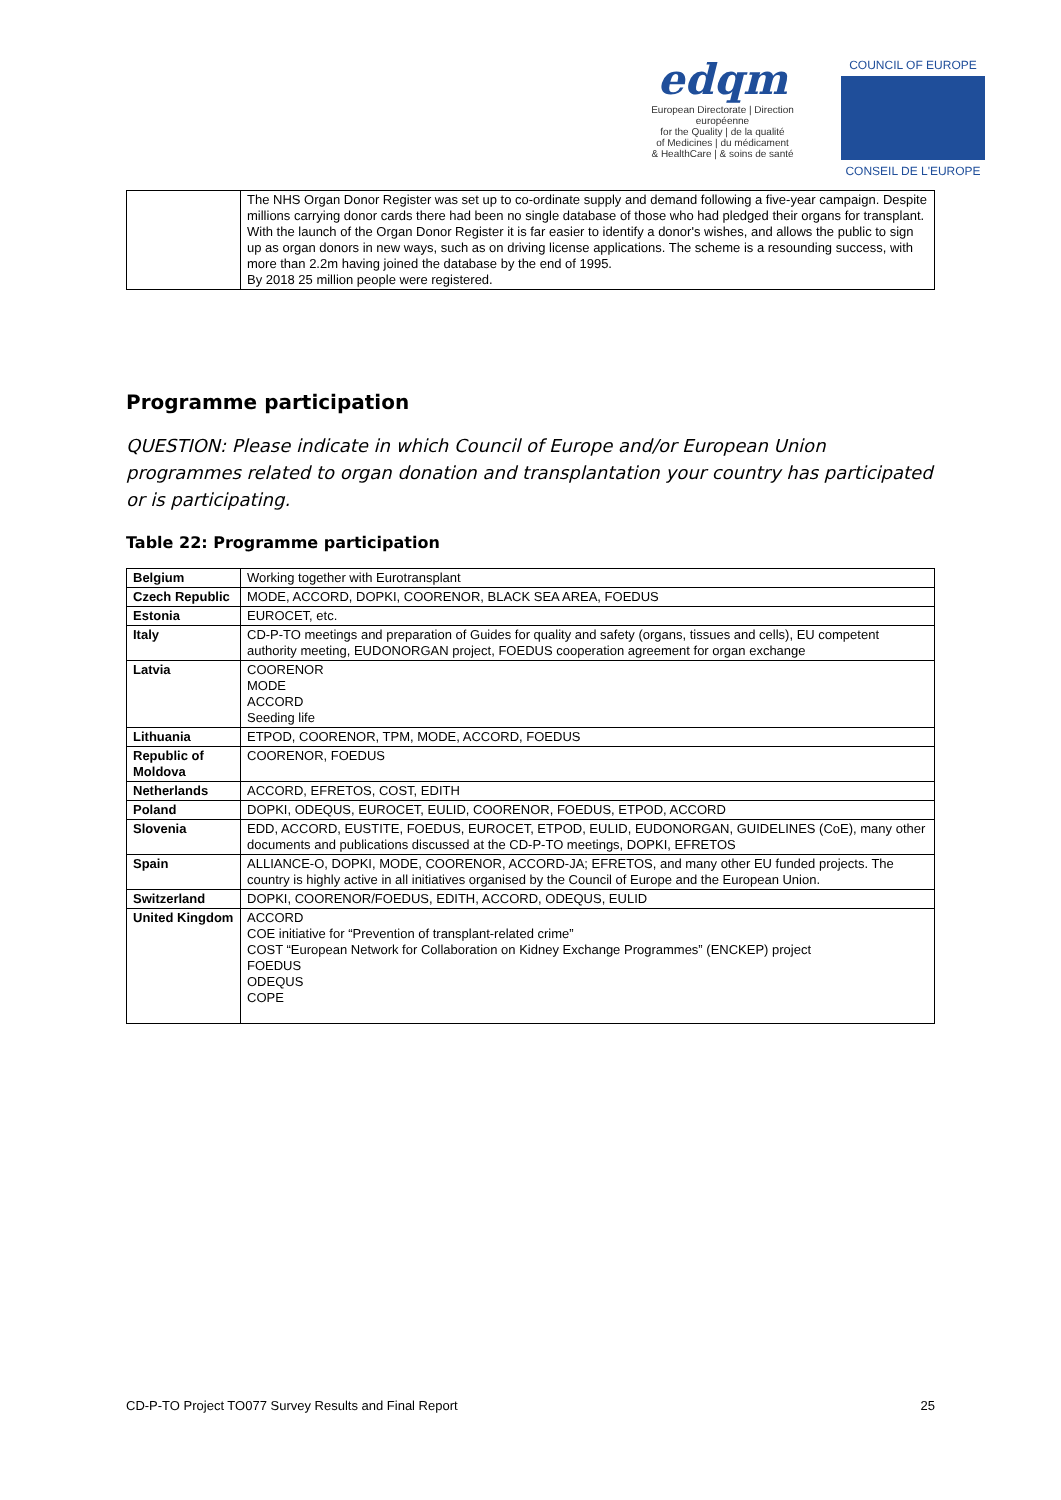edqm
European Directorate | Direction européenne
for the Quality | de la qualité
of Medicines | du médicament
& HealthCare | & soins de santé
COUNCIL OF EUROPE
CONSEIL DE L'EUROPE
| | The NHS Organ Donor Register was set up to co-ordinate supply and demand following a five-year campaign. Despite millions carrying donor cards there had been no single database of those who had pledged their organs for transplant. With the launch of the Organ Donor Register it is far easier to identify a donor's wishes, and allows the public to sign up as organ donors in new ways, such as on driving license applications. The scheme is a resounding success, with more than 2.2m having joined the database by the end of 1995. By 2018 25 million people were registered. |
Programme participation
QUESTION: Please indicate in which Council of Europe and/or European Union programmes related to organ donation and transplantation your country has participated or is participating.
Table 22: Programme participation
| Belgium | Working together with Eurotransplant |
| Czech Republic | MODE, ACCORD, DOPKI, COORENOR, BLACK SEA AREA, FOEDUS |
| Estonia | EUROCET, etc. |
| Italy | CD-P-TO meetings and preparation of Guides for quality and safety (organs, tissues and cells), EU competent authority meeting, EUDONORGAN project, FOEDUS cooperation agreement for organ exchange |
| Latvia | COORENOR MODE ACCORD Seeding life |
| Lithuania | ETPOD, COORENOR, TPM, MODE, ACCORD, FOEDUS |
| Republic of Moldova | COORENOR, FOEDUS |
| Netherlands | ACCORD, EFRETOS, COST, EDITH |
| Poland | DOPKI, ODEQUS, EUROCET, EULID, COORENOR, FOEDUS, ETPOD, ACCORD |
| Slovenia | EDD, ACCORD, EUSTITE, FOEDUS, EUROCET, ETPOD, EULID, EUDONORGAN, GUIDELINES (CoE), many other documents and publications discussed at the CD-P-TO meetings, DOPKI, EFRETOS |
| Spain | ALLIANCE-O, DOPKI, MODE, COORENOR, ACCORD-JA; EFRETOS, and many other EU funded projects. The country is highly active in all initiatives organised by the Council of Europe and the European Union. |
| Switzerland | DOPKI, COORENOR/FOEDUS, EDITH, ACCORD, ODEQUS, EULID |
| United Kingdom | ACCORD COE initiative for “Prevention of transplant-related crime” COST “European Network for Collaboration on Kidney Exchange Programmes” (ENCKEP) project FOEDUS ODEQUS COPE |
CD-P-TO Project TO077 Survey Results and Final Report 25